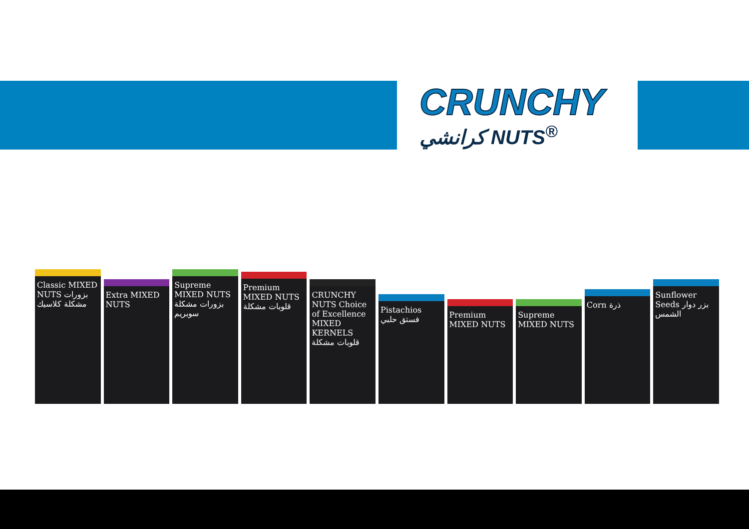CRUNCHY
كرانشي NUTS<sup>®</sup>
Classic MIXED NUTS بزورات مشكلة كلاسيك
Extra MIXED NUTS
Supreme MIXED NUTS بزورات مشكلة سوبريم
Premium MIXED NUTS قلوبات مشكلة
CRUNCHY NUTS Choice of Excellence MIXED KERNELS قلوبات مشكلة
Pistachios فستق حلبي
Premium MIXED NUTS
Supreme MIXED NUTS
Corn ذرة
Sunflower Seeds بزر دوار الشمس